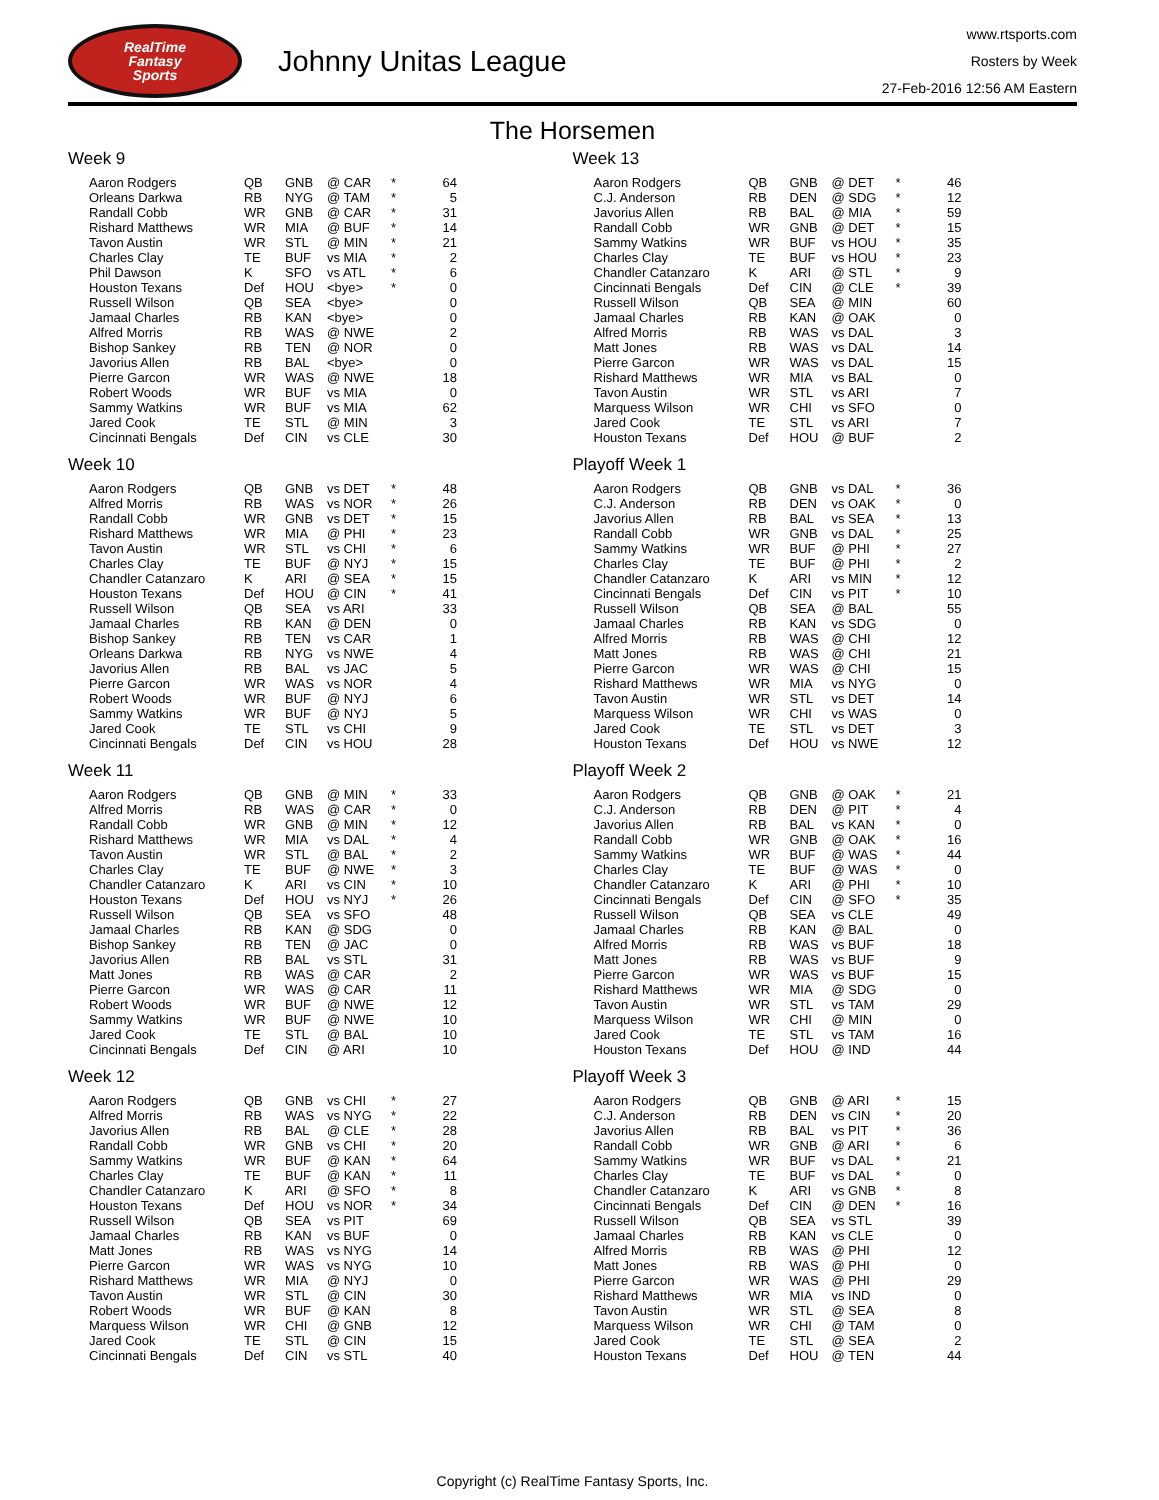RealTime
Fantasy
Sports
Johnny Unitas League
www.rtsports.com
Rosters by Week
27-Feb-2016 12:56 AM Eastern
The Horsemen
Week 9
| Aaron Rodgers | QB | GNB | @ CAR | * | 64 |
| Orleans Darkwa | RB | NYG | @ TAM | * | 5 |
| Randall Cobb | WR | GNB | @ CAR | * | 31 |
| Rishard Matthews | WR | MIA | @ BUF | * | 14 |
| Tavon Austin | WR | STL | @ MIN | * | 21 |
| Charles Clay | TE | BUF | vs MIA | * | 2 |
| Phil Dawson | K | SFO | vs ATL | * | 6 |
| Houston Texans | Def | HOU | <bye> | * | 0 |
| Russell Wilson | QB | SEA | <bye> | | 0 |
| Jamaal Charles | RB | KAN | <bye> | | 0 |
| Alfred Morris | RB | WAS | @ NWE | | 2 |
| Bishop Sankey | RB | TEN | @ NOR | | 0 |
| Javorius Allen | RB | BAL | <bye> | | 0 |
| Pierre Garcon | WR | WAS | @ NWE | | 18 |
| Robert Woods | WR | BUF | vs MIA | | 0 |
| Sammy Watkins | WR | BUF | vs MIA | | 62 |
| Jared Cook | TE | STL | @ MIN | | 3 |
| Cincinnati Bengals | Def | CIN | vs CLE | | 30 |
Week 10
| Aaron Rodgers | QB | GNB | vs DET | * | 48 |
| Alfred Morris | RB | WAS | vs NOR | * | 26 |
| Randall Cobb | WR | GNB | vs DET | * | 15 |
| Rishard Matthews | WR | MIA | @ PHI | * | 23 |
| Tavon Austin | WR | STL | vs CHI | * | 6 |
| Charles Clay | TE | BUF | @ NYJ | * | 15 |
| Chandler Catanzaro | K | ARI | @ SEA | * | 15 |
| Houston Texans | Def | HOU | @ CIN | * | 41 |
| Russell Wilson | QB | SEA | vs ARI | | 33 |
| Jamaal Charles | RB | KAN | @ DEN | | 0 |
| Bishop Sankey | RB | TEN | vs CAR | | 1 |
| Orleans Darkwa | RB | NYG | vs NWE | | 4 |
| Javorius Allen | RB | BAL | vs JAC | | 5 |
| Pierre Garcon | WR | WAS | vs NOR | | 4 |
| Robert Woods | WR | BUF | @ NYJ | | 6 |
| Sammy Watkins | WR | BUF | @ NYJ | | 5 |
| Jared Cook | TE | STL | vs CHI | | 9 |
| Cincinnati Bengals | Def | CIN | vs HOU | | 28 |
Week 11
| Aaron Rodgers | QB | GNB | @ MIN | * | 33 |
| Alfred Morris | RB | WAS | @ CAR | * | 0 |
| Randall Cobb | WR | GNB | @ MIN | * | 12 |
| Rishard Matthews | WR | MIA | vs DAL | * | 4 |
| Tavon Austin | WR | STL | @ BAL | * | 2 |
| Charles Clay | TE | BUF | @ NWE | * | 3 |
| Chandler Catanzaro | K | ARI | vs CIN | * | 10 |
| Houston Texans | Def | HOU | vs NYJ | * | 26 |
| Russell Wilson | QB | SEA | vs SFO | | 48 |
| Jamaal Charles | RB | KAN | @ SDG | | 0 |
| Bishop Sankey | RB | TEN | @ JAC | | 0 |
| Javorius Allen | RB | BAL | vs STL | | 31 |
| Matt Jones | RB | WAS | @ CAR | | 2 |
| Pierre Garcon | WR | WAS | @ CAR | | 11 |
| Robert Woods | WR | BUF | @ NWE | | 12 |
| Sammy Watkins | WR | BUF | @ NWE | | 10 |
| Jared Cook | TE | STL | @ BAL | | 10 |
| Cincinnati Bengals | Def | CIN | @ ARI | | 10 |
Week 12
| Aaron Rodgers | QB | GNB | vs CHI | * | 27 |
| Alfred Morris | RB | WAS | vs NYG | * | 22 |
| Javorius Allen | RB | BAL | @ CLE | * | 28 |
| Randall Cobb | WR | GNB | vs CHI | * | 20 |
| Sammy Watkins | WR | BUF | @ KAN | * | 64 |
| Charles Clay | TE | BUF | @ KAN | * | 11 |
| Chandler Catanzaro | K | ARI | @ SFO | * | 8 |
| Houston Texans | Def | HOU | vs NOR | * | 34 |
| Russell Wilson | QB | SEA | vs PIT | | 69 |
| Jamaal Charles | RB | KAN | vs BUF | | 0 |
| Matt Jones | RB | WAS | vs NYG | | 14 |
| Pierre Garcon | WR | WAS | vs NYG | | 10 |
| Rishard Matthews | WR | MIA | @ NYJ | | 0 |
| Tavon Austin | WR | STL | @ CIN | | 30 |
| Robert Woods | WR | BUF | @ KAN | | 8 |
| Marquess Wilson | WR | CHI | @ GNB | | 12 |
| Jared Cook | TE | STL | @ CIN | | 15 |
| Cincinnati Bengals | Def | CIN | vs STL | | 40 |
Week 13
| Aaron Rodgers | QB | GNB | @ DET | * | 46 |
| C.J. Anderson | RB | DEN | @ SDG | * | 12 |
| Javorius Allen | RB | BAL | @ MIA | * | 59 |
| Randall Cobb | WR | GNB | @ DET | * | 15 |
| Sammy Watkins | WR | BUF | vs HOU | * | 35 |
| Charles Clay | TE | BUF | vs HOU | * | 23 |
| Chandler Catanzaro | K | ARI | @ STL | * | 9 |
| Cincinnati Bengals | Def | CIN | @ CLE | * | 39 |
| Russell Wilson | QB | SEA | @ MIN | | 60 |
| Jamaal Charles | RB | KAN | @ OAK | | 0 |
| Alfred Morris | RB | WAS | vs DAL | | 3 |
| Matt Jones | RB | WAS | vs DAL | | 14 |
| Pierre Garcon | WR | WAS | vs DAL | | 15 |
| Rishard Matthews | WR | MIA | vs BAL | | 0 |
| Tavon Austin | WR | STL | vs ARI | | 7 |
| Marquess Wilson | WR | CHI | vs SFO | | 0 |
| Jared Cook | TE | STL | vs ARI | | 7 |
| Houston Texans | Def | HOU | @ BUF | | 2 |
Playoff Week 1
| Aaron Rodgers | QB | GNB | vs DAL | * | 36 |
| C.J. Anderson | RB | DEN | vs OAK | * | 0 |
| Javorius Allen | RB | BAL | vs SEA | * | 13 |
| Randall Cobb | WR | GNB | vs DAL | * | 25 |
| Sammy Watkins | WR | BUF | @ PHI | * | 27 |
| Charles Clay | TE | BUF | @ PHI | * | 2 |
| Chandler Catanzaro | K | ARI | vs MIN | * | 12 |
| Cincinnati Bengals | Def | CIN | vs PIT | * | 10 |
| Russell Wilson | QB | SEA | @ BAL | | 55 |
| Jamaal Charles | RB | KAN | vs SDG | | 0 |
| Alfred Morris | RB | WAS | @ CHI | | 12 |
| Matt Jones | RB | WAS | @ CHI | | 21 |
| Pierre Garcon | WR | WAS | @ CHI | | 15 |
| Rishard Matthews | WR | MIA | vs NYG | | 0 |
| Tavon Austin | WR | STL | vs DET | | 14 |
| Marquess Wilson | WR | CHI | vs WAS | | 0 |
| Jared Cook | TE | STL | vs DET | | 3 |
| Houston Texans | Def | HOU | vs NWE | | 12 |
Playoff Week 2
| Aaron Rodgers | QB | GNB | @ OAK | * | 21 |
| C.J. Anderson | RB | DEN | @ PIT | * | 4 |
| Javorius Allen | RB | BAL | vs KAN | * | 0 |
| Randall Cobb | WR | GNB | @ OAK | * | 16 |
| Sammy Watkins | WR | BUF | @ WAS | * | 44 |
| Charles Clay | TE | BUF | @ WAS | * | 0 |
| Chandler Catanzaro | K | ARI | @ PHI | * | 10 |
| Cincinnati Bengals | Def | CIN | @ SFO | * | 35 |
| Russell Wilson | QB | SEA | vs CLE | | 49 |
| Jamaal Charles | RB | KAN | @ BAL | | 0 |
| Alfred Morris | RB | WAS | vs BUF | | 18 |
| Matt Jones | RB | WAS | vs BUF | | 9 |
| Pierre Garcon | WR | WAS | vs BUF | | 15 |
| Rishard Matthews | WR | MIA | @ SDG | | 0 |
| Tavon Austin | WR | STL | vs TAM | | 29 |
| Marquess Wilson | WR | CHI | @ MIN | | 0 |
| Jared Cook | TE | STL | vs TAM | | 16 |
| Houston Texans | Def | HOU | @ IND | | 44 |
Playoff Week 3
| Aaron Rodgers | QB | GNB | @ ARI | * | 15 |
| C.J. Anderson | RB | DEN | vs CIN | * | 20 |
| Javorius Allen | RB | BAL | vs PIT | * | 36 |
| Randall Cobb | WR | GNB | @ ARI | * | 6 |
| Sammy Watkins | WR | BUF | vs DAL | * | 21 |
| Charles Clay | TE | BUF | vs DAL | * | 0 |
| Chandler Catanzaro | K | ARI | vs GNB | * | 8 |
| Cincinnati Bengals | Def | CIN | @ DEN | * | 16 |
| Russell Wilson | QB | SEA | vs STL | | 39 |
| Jamaal Charles | RB | KAN | vs CLE | | 0 |
| Alfred Morris | RB | WAS | @ PHI | | 12 |
| Matt Jones | RB | WAS | @ PHI | | 0 |
| Pierre Garcon | WR | WAS | @ PHI | | 29 |
| Rishard Matthews | WR | MIA | vs IND | | 0 |
| Tavon Austin | WR | STL | @ SEA | | 8 |
| Marquess Wilson | WR | CHI | @ TAM | | 0 |
| Jared Cook | TE | STL | @ SEA | | 2 |
| Houston Texans | Def | HOU | @ TEN | | 44 |
Copyright (c) RealTime Fantasy Sports, Inc.